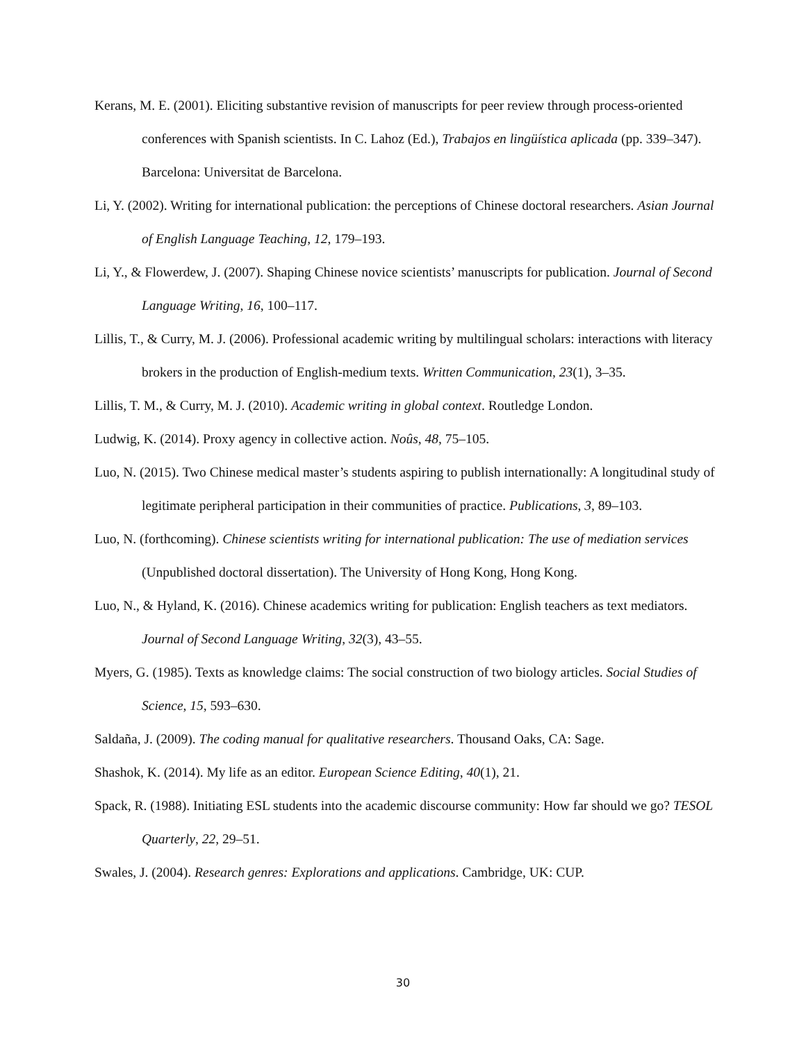Kerans, M. E. (2001). Eliciting substantive revision of manuscripts for peer review through process-oriented conferences with Spanish scientists. In C. Lahoz (Ed.), Trabajos en lingüística aplicada (pp. 339–347). Barcelona: Universitat de Barcelona.
Li, Y. (2002). Writing for international publication: the perceptions of Chinese doctoral researchers. Asian Journal of English Language Teaching, 12, 179–193.
Li, Y., & Flowerdew, J. (2007). Shaping Chinese novice scientists’ manuscripts for publication. Journal of Second Language Writing, 16, 100–117.
Lillis, T., & Curry, M. J. (2006). Professional academic writing by multilingual scholars: interactions with literacy brokers in the production of English-medium texts. Written Communication, 23(1), 3–35.
Lillis, T. M., & Curry, M. J. (2010). Academic writing in global context. Routledge London.
Ludwig, K. (2014). Proxy agency in collective action. Noûs, 48, 75–105.
Luo, N. (2015). Two Chinese medical master’s students aspiring to publish internationally: A longitudinal study of legitimate peripheral participation in their communities of practice. Publications, 3, 89–103.
Luo, N. (forthcoming). Chinese scientists writing for international publication: The use of mediation services (Unpublished doctoral dissertation). The University of Hong Kong, Hong Kong.
Luo, N., & Hyland, K. (2016). Chinese academics writing for publication: English teachers as text mediators. Journal of Second Language Writing, 32(3), 43–55.
Myers, G. (1985). Texts as knowledge claims: The social construction of two biology articles. Social Studies of Science, 15, 593–630.
Saldaña, J. (2009). The coding manual for qualitative researchers. Thousand Oaks, CA: Sage.
Shashok, K. (2014). My life as an editor. European Science Editing, 40(1), 21.
Spack, R. (1988). Initiating ESL students into the academic discourse community: How far should we go? TESOL Quarterly, 22, 29–51.
Swales, J. (2004). Research genres: Explorations and applications. Cambridge, UK: CUP.
30